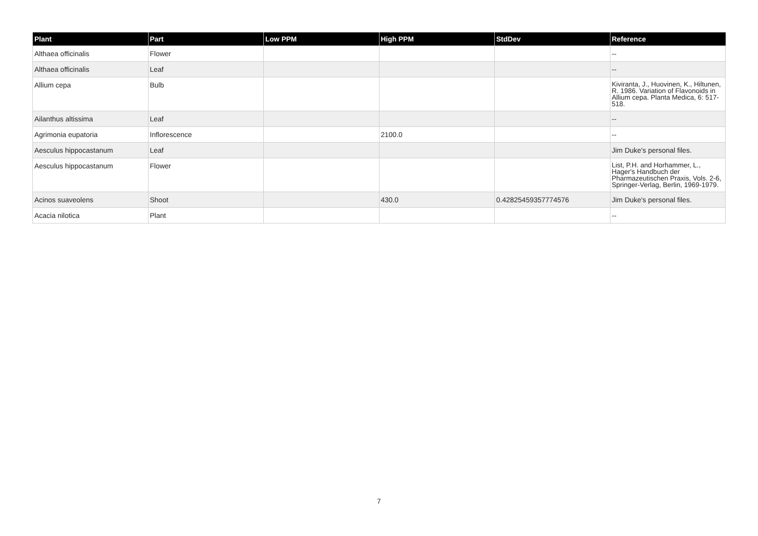| Plant | Part | Low PPM | High PPM | StdDev | Reference |
| --- | --- | --- | --- | --- | --- |
| Althaea officinalis | Flower | | | | -- |
| Althaea officinalis | Leaf | | | | -- |
| Allium cepa | Bulb | | | | Kiviranta, J., Huovinen, K., Hiltunen, R. 1986. Variation of Flavonoids in Allium cepa. Planta Medica, 6: 517-518. |
| Ailanthus altissima | Leaf | | | | -- |
| Agrimonia eupatoria | Inflorescence | | 2100.0 | | -- |
| Aesculus hippocastanum | Leaf | | | | Jim Duke's personal files. |
| Aesculus hippocastanum | Flower | | | | List, P.H. and Horhammer, L., Hager's Handbuch der Pharmazeutischen Praxis, Vols. 2-6, Springer-Verlag, Berlin, 1969-1979. |
| Acinos suaveolens | Shoot | | 430.0 | 0.42825459357774576 | Jim Duke's personal files. |
| Acacia nilotica | Plant | | | | -- |
7